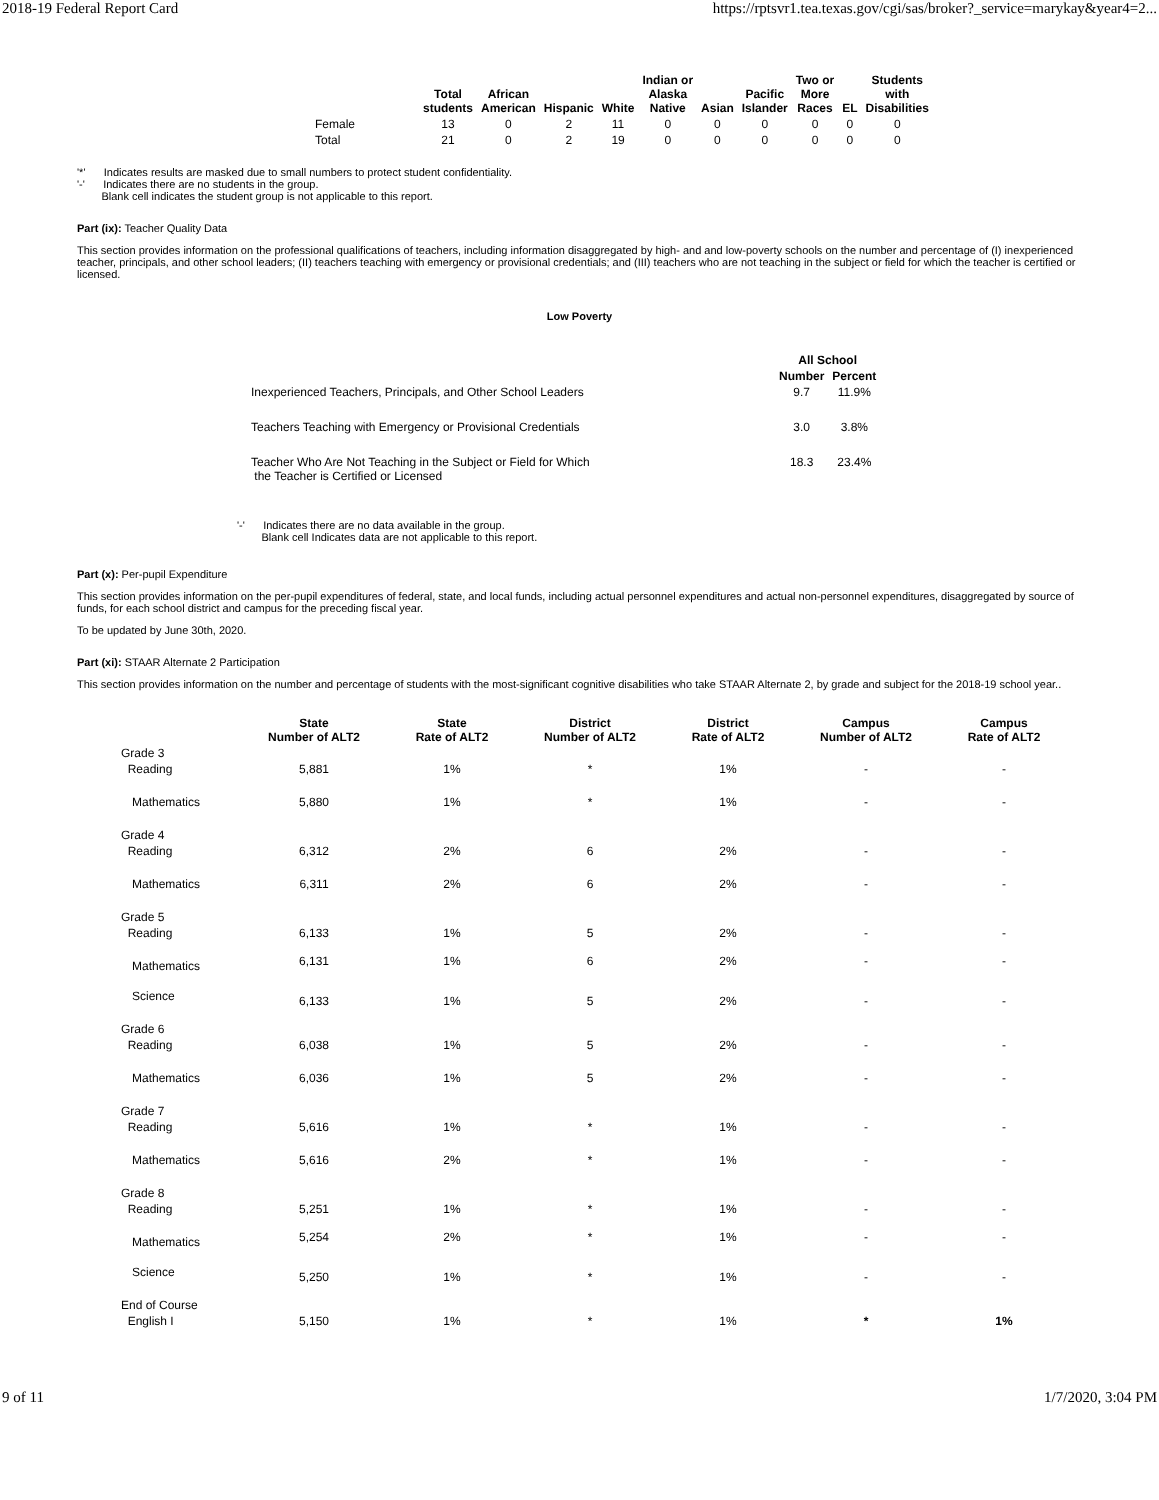2018-19 Federal Report Card https://rptsvr1.tea.texas.gov/cgi/sas/broker?_service=marykay&year4=2...
| | Total students | African American | Hispanic | White | Indian or Alaska Native | Asian | Pacific Islander | Two or More Races | EL | Students with Disabilities |
| --- | --- | --- | --- | --- | --- | --- | --- | --- | --- | --- |
| Female | 13 | 0 | 2 | 11 | 0 | 0 | 0 | 0 | 0 | 0 |
| Total | 21 | 0 | 2 | 19 | 0 | 0 | 0 | 0 | 0 | 0 |
'*' Indicates results are masked due to small numbers to protect student confidentiality.
'-' Indicates there are no students in the group.
Blank cell indicates the student group is not applicable to this report.
Part (ix): Teacher Quality Data
This section provides information on the professional qualifications of teachers, including information disaggregated by high- and and low-poverty schools on the number and percentage of (I) inexperienced teacher, principals, and other school leaders; (II) teachers teaching with emergency or provisional credentials; and (III) teachers who are not teaching in the subject or field for which the teacher is certified or licensed.
Low Poverty
| | All School | |
| --- | --- | --- |
| | Number | Percent |
| Inexperienced Teachers, Principals, and Other School Leaders | 9.7 | 11.9% |
| Teachers Teaching with Emergency or Provisional Credentials | 3.0 | 3.8% |
| Teacher Who Are Not Teaching in the Subject or Field for Which the Teacher is Certified or Licensed | 18.3 | 23.4% |
'-' Indicates there are no data available in the group.
Blank cell Indicates data are not applicable to this report.
Part (x): Per-pupil Expenditure
This section provides information on the per-pupil expenditures of federal, state, and local funds, including actual personnel expenditures and actual non-personnel expenditures, disaggregated by source of funds, for each school district and campus for the preceding fiscal year.
To be updated by June 30th, 2020.
Part (xi): STAAR Alternate 2 Participation
This section provides information on the number and percentage of students with the most-significant cognitive disabilities who take STAAR Alternate 2, by grade and subject for the 2018-19 school year..
| | State Number of ALT2 | State Rate of ALT2 | District Number of ALT2 | District Rate of ALT2 | Campus Number of ALT2 | Campus Rate of ALT2 |
| --- | --- | --- | --- | --- | --- | --- |
| Grade 3 | | | | | | |
| Reading | 5,881 | 1% | * | 1% | - | - |
| Mathematics | 5,880 | 1% | * | 1% | - | - |
| Grade 4 | | | | | | |
| Reading | 6,312 | 2% | 6 | 2% | - | - |
| Mathematics | 6,311 | 2% | 6 | 2% | - | - |
| Grade 5 | | | | | | |
| Reading | 6,133 | 1% | 5 | 2% | - | - |
| Mathematics | 6,131 | 1% | 6 | 2% | - | - |
| Science | 6,133 | 1% | 5 | 2% | - | - |
| Grade 6 | | | | | | |
| Reading | 6,038 | 1% | 5 | 2% | - | - |
| Mathematics | 6,036 | 1% | 5 | 2% | - | - |
| Grade 7 | | | | | | |
| Reading | 5,616 | 1% | * | 1% | - | - |
| Mathematics | 5,616 | 2% | * | 1% | - | - |
| Grade 8 | | | | | | |
| Reading | 5,251 | 1% | * | 1% | - | - |
| Mathematics | 5,254 | 2% | * | 1% | - | - |
| Science | 5,250 | 1% | * | 1% | - | - |
| End of Course | | | | | | |
| English I | 5,150 | 1% | * | 1% | * | 1% |
9 of 11 1/7/2020, 3:04 PM